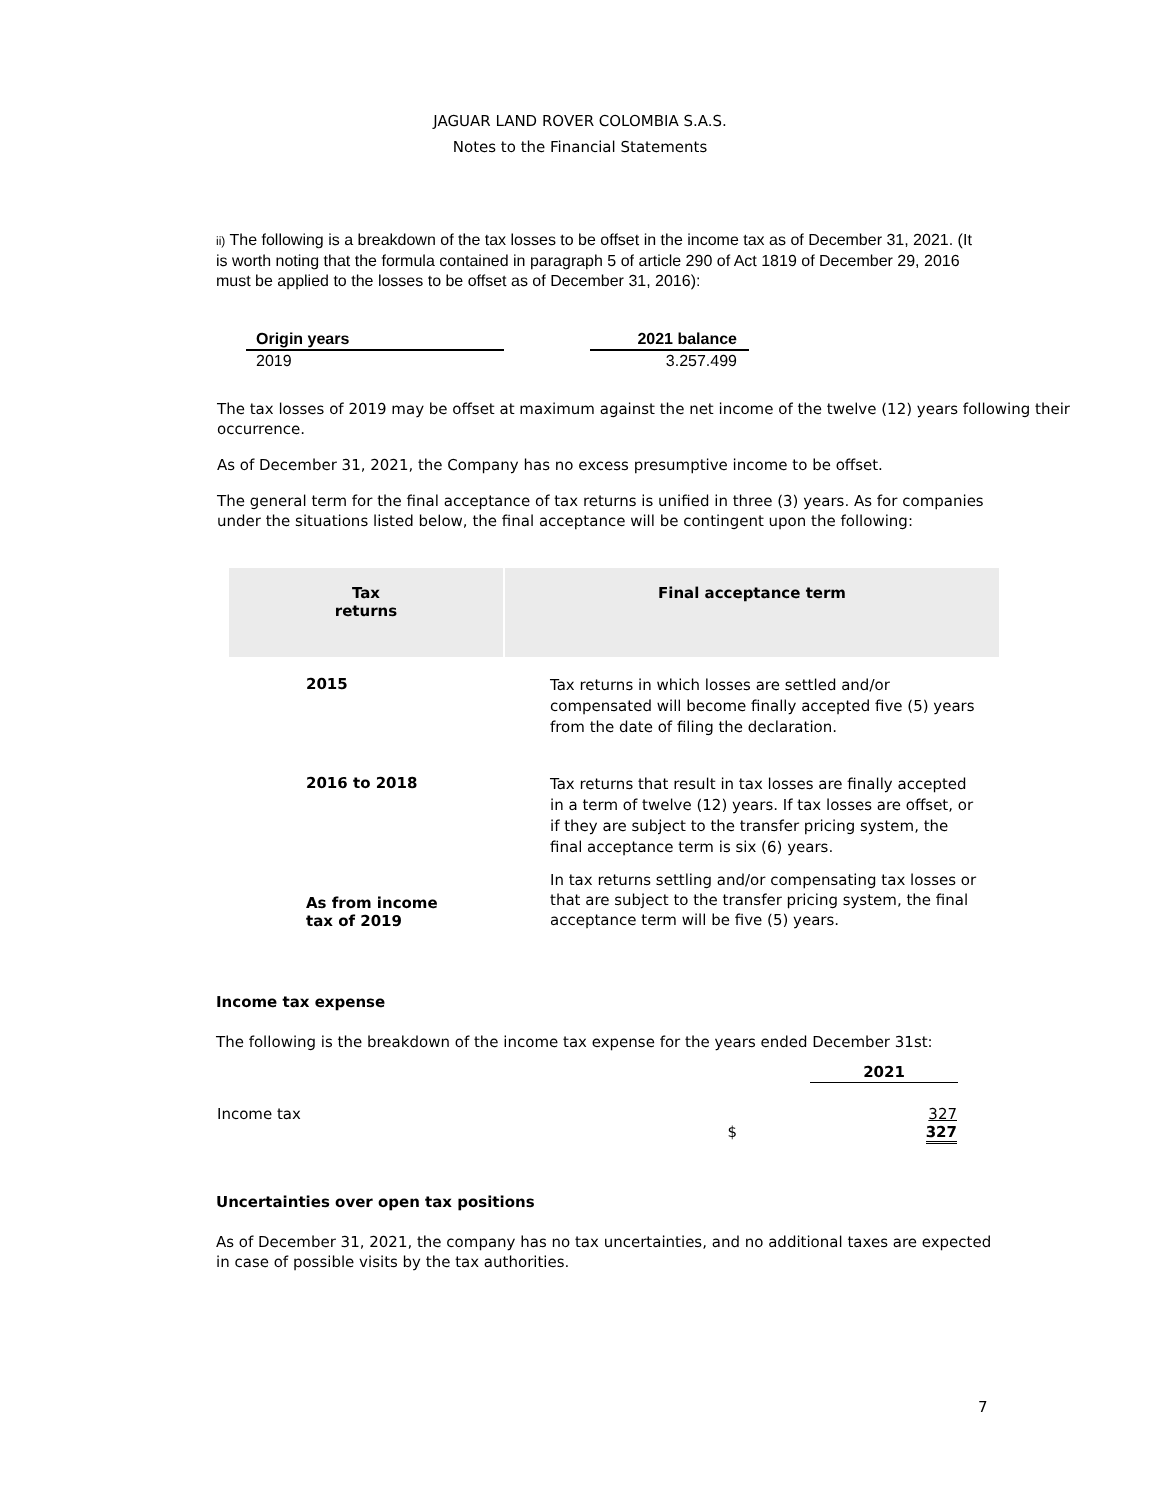JAGUAR LAND ROVER COLOMBIA S.A.S.
Notes to the Financial Statements
ii) The following is a breakdown of the tax losses to be offset in the income tax as of December 31, 2021. (It is worth noting that the formula contained in paragraph 5 of article 290 of Act 1819 of December 29, 2016 must be applied to the losses to be offset as of December 31, 2016):
| Origin years | | 2021 balance |
| 2019 | | 3.257.499 |
The tax losses of 2019 may be offset at maximum against the net income of the twelve (12) years following their occurrence.
As of December 31, 2021, the Company has no excess presumptive income to be offset.
The general term for the final acceptance of tax returns is unified in three (3) years. As for companies under the situations listed below, the final acceptance will be contingent upon the following:
| Tax returns | Final acceptance term |
| --- | --- |
| 2015 | Tax returns in which losses are settled and/or compensated will become finally accepted five (5) years from the date of filing the declaration. |
| 2016 to 2018 | Tax returns that result in tax losses are finally accepted in a term of twelve (12) years. If tax losses are offset, or if they are subject to the transfer pricing system, the final acceptance term is six (6) years. |
| As from income tax of 2019 | In tax returns settling and/or compensating tax losses or that are subject to the transfer pricing system, the final acceptance term will be five (5) years. |
Income tax expense
The following is the breakdown of the income tax expense for the years ended December 31st:
| | | | 2021 |
| Income tax | $ | | 327 327 |
Uncertainties over open tax positions
As of December 31, 2021, the company has no tax uncertainties, and no additional taxes are expected in case of possible visits by the tax authorities.
7